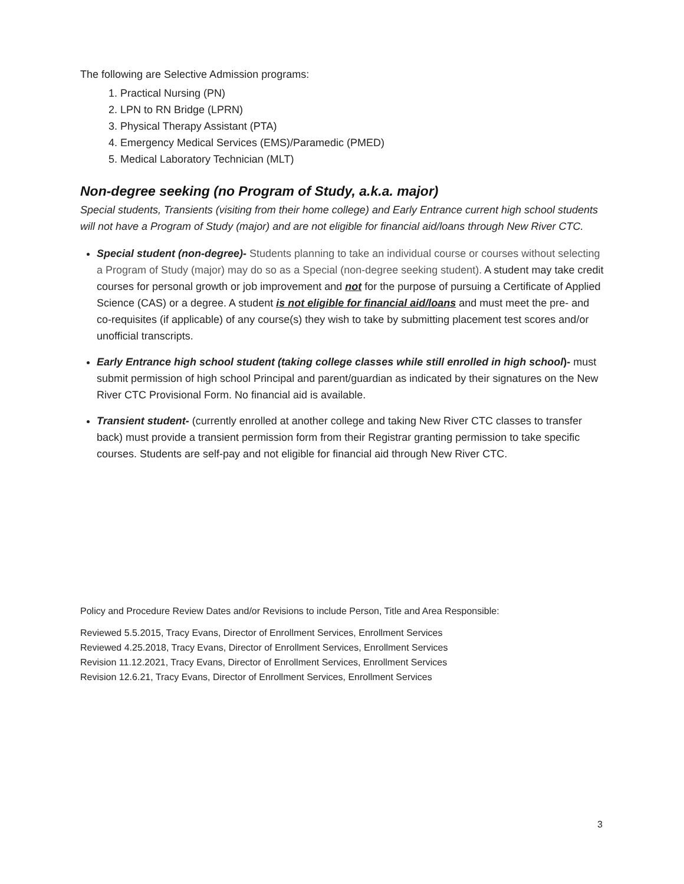The following are Selective Admission programs:
1. Practical Nursing (PN)
2. LPN to RN Bridge (LPRN)
3. Physical Therapy Assistant (PTA)
4. Emergency Medical Services (EMS)/Paramedic (PMED)
5. Medical Laboratory Technician (MLT)
Non-degree seeking (no Program of Study, a.k.a. major)
Special students, Transients (visiting from their home college) and Early Entrance current high school students will not have a Program of Study (major) and are not eligible for financial aid/loans through New River CTC.
Special student (non-degree)- Students planning to take an individual course or courses without selecting a Program of Study (major) may do so as a Special (non-degree seeking student). A student may take credit courses for personal growth or job improvement and not for the purpose of pursuing a Certificate of Applied Science (CAS) or a degree. A student is not eligible for financial aid/loans and must meet the pre- and co-requisites (if applicable) of any course(s) they wish to take by submitting placement test scores and/or unofficial transcripts.
Early Entrance high school student (taking college classes while still enrolled in high school)- must submit permission of high school Principal and parent/guardian as indicated by their signatures on the New River CTC Provisional Form. No financial aid is available.
Transient student- (currently enrolled at another college and taking New River CTC classes to transfer back) must provide a transient permission form from their Registrar granting permission to take specific courses. Students are self-pay and not eligible for financial aid through New River CTC.
Policy and Procedure Review Dates and/or Revisions to include Person, Title and Area Responsible:
Reviewed 5.5.2015, Tracy Evans, Director of Enrollment Services, Enrollment Services
Reviewed 4.25.2018, Tracy Evans, Director of Enrollment Services, Enrollment Services
Revision 11.12.2021, Tracy Evans, Director of Enrollment Services, Enrollment Services
Revision 12.6.21, Tracy Evans, Director of Enrollment Services, Enrollment Services
3